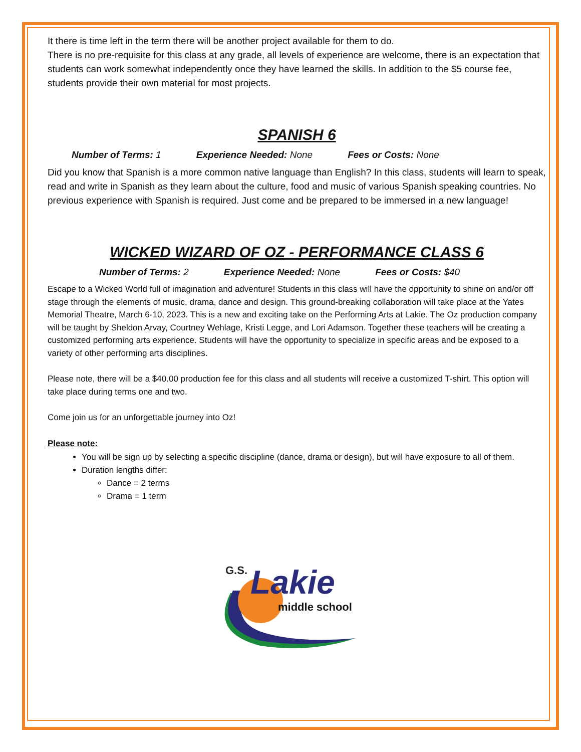It there is time left in the term there will be another project available for them to do.
There is no pre-requisite for this class at any grade, all levels of experience are welcome, there is an expectation that students can work somewhat independently once they have learned the skills. In addition to the $5 course fee, students provide their own material for most projects.
SPANISH 6
Number of Terms: 1 Experience Needed: None Fees or Costs: None
Did you know that Spanish is a more common native language than English? In this class, students will learn to speak, read and write in Spanish as they learn about the culture, food and music of various Spanish speaking countries. No previous experience with Spanish is required. Just come and be prepared to be immersed in a new language!
WICKED WIZARD OF OZ - PERFORMANCE CLASS 6
Number of Terms: 2 Experience Needed: None Fees or Costs: $40
Escape to a Wicked World full of imagination and adventure! Students in this class will have the opportunity to shine on and/or off stage through the elements of music, drama, dance and design. This ground-breaking collaboration will take place at the Yates Memorial Theatre, March 6-10, 2023. This is a new and exciting take on the Performing Arts at Lakie. The Oz production company will be taught by Sheldon Arvay, Courtney Wehlage, Kristi Legge, and Lori Adamson. Together these teachers will be creating a customized performing arts experience. Students will have the opportunity to specialize in specific areas and be exposed to a variety of other performing arts disciplines.
Please note, there will be a $40.00 production fee for this class and all students will receive a customized T-shirt. This option will take place during terms one and two.
Come join us for an unforgettable journey into Oz!
Please note:
You will be sign up by selecting a specific discipline (dance, drama or design), but will have exposure to all of them.
Duration lengths differ:
Dance = 2 terms
Drama = 1 term
G.S. Lakie
middle school